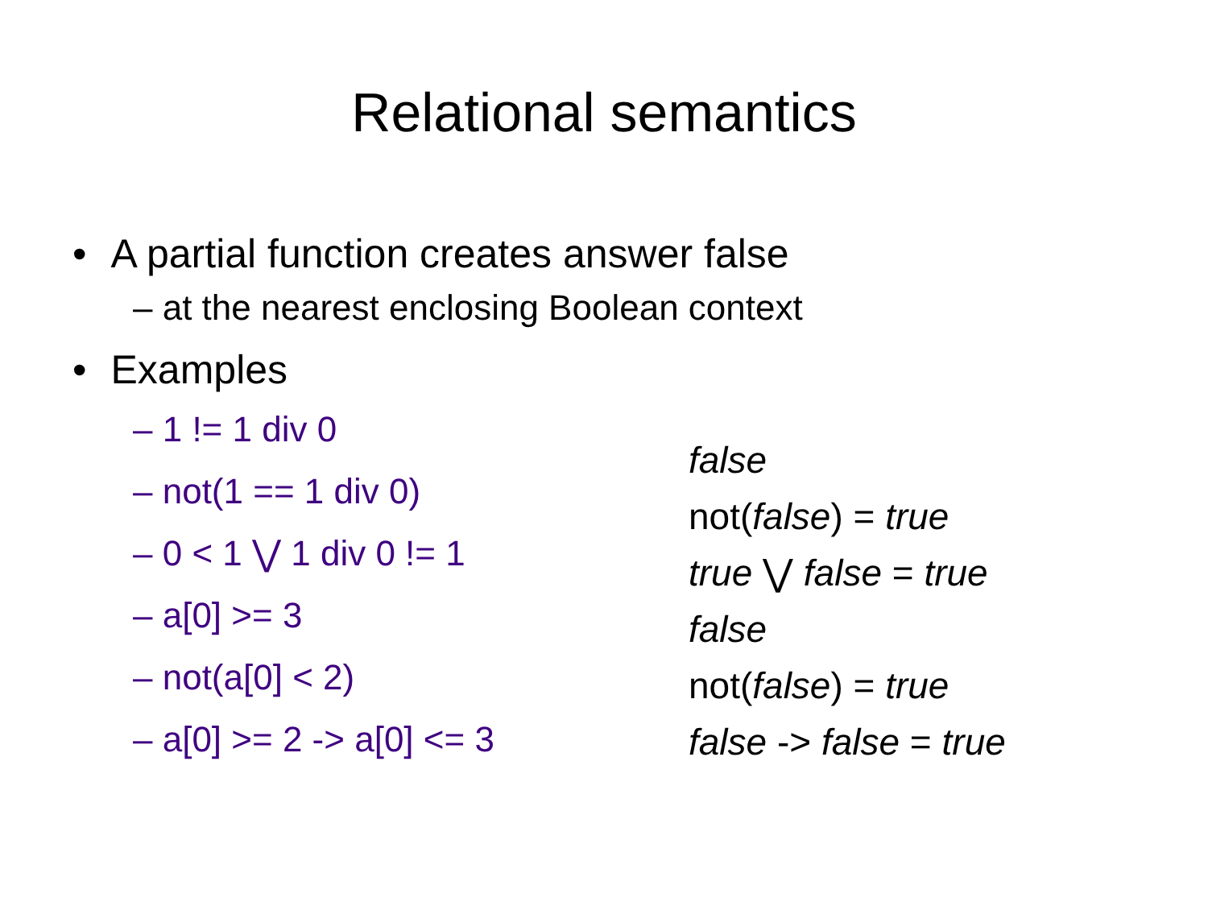Relational semantics
• A partial function creates answer false
– at the nearest enclosing Boolean context
• Examples
– 1 != 1 div 0
– not(1 == 1 div 0)
– 0 < 1 ⋁ 1 div 0 != 1
– a[0] >= 3
– not(a[0] < 2)
– a[0] >= 2 -> a[0] <= 3
false
not(false) = true
true ⋁ false = true
false
not(false) = true
false -> false = true